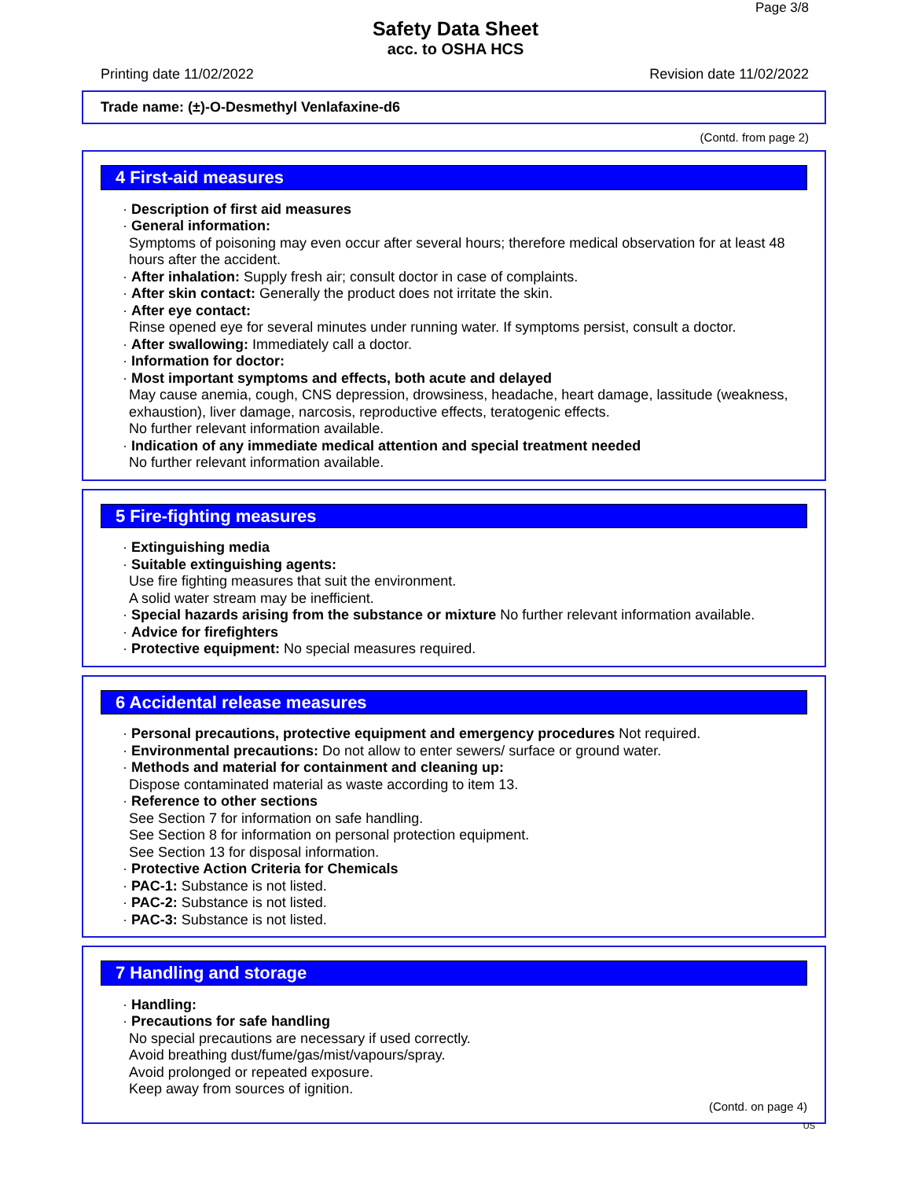Page 3/8
Safety Data Sheet
acc. to OSHA HCS
Printing date 11/02/2022 Revision date 11/02/2022
Trade name: (±)-O-Desmethyl Venlafaxine-d6
(Contd. from page 2)
4 First-aid measures
· Description of first aid measures
· General information:
Symptoms of poisoning may even occur after several hours; therefore medical observation for at least 48 hours after the accident.
· After inhalation: Supply fresh air; consult doctor in case of complaints.
· After skin contact: Generally the product does not irritate the skin.
· After eye contact:
Rinse opened eye for several minutes under running water. If symptoms persist, consult a doctor.
· After swallowing: Immediately call a doctor.
· Information for doctor:
· Most important symptoms and effects, both acute and delayed
May cause anemia, cough, CNS depression, drowsiness, headache, heart damage, lassitude (weakness, exhaustion), liver damage, narcosis, reproductive effects, teratogenic effects.
No further relevant information available.
· Indication of any immediate medical attention and special treatment needed
No further relevant information available.
5 Fire-fighting measures
· Extinguishing media
· Suitable extinguishing agents:
Use fire fighting measures that suit the environment.
A solid water stream may be inefficient.
· Special hazards arising from the substance or mixture No further relevant information available.
· Advice for firefighters
· Protective equipment: No special measures required.
6 Accidental release measures
· Personal precautions, protective equipment and emergency procedures Not required.
· Environmental precautions: Do not allow to enter sewers/ surface or ground water.
· Methods and material for containment and cleaning up:
Dispose contaminated material as waste according to item 13.
· Reference to other sections
See Section 7 for information on safe handling.
See Section 8 for information on personal protection equipment.
See Section 13 for disposal information.
· Protective Action Criteria for Chemicals
· PAC-1: Substance is not listed.
· PAC-2: Substance is not listed.
· PAC-3: Substance is not listed.
7 Handling and storage
· Handling:
· Precautions for safe handling
No special precautions are necessary if used correctly.
Avoid breathing dust/fume/gas/mist/vapours/spray.
Avoid prolonged or repeated exposure.
Keep away from sources of ignition.
(Contd. on page 4)
US